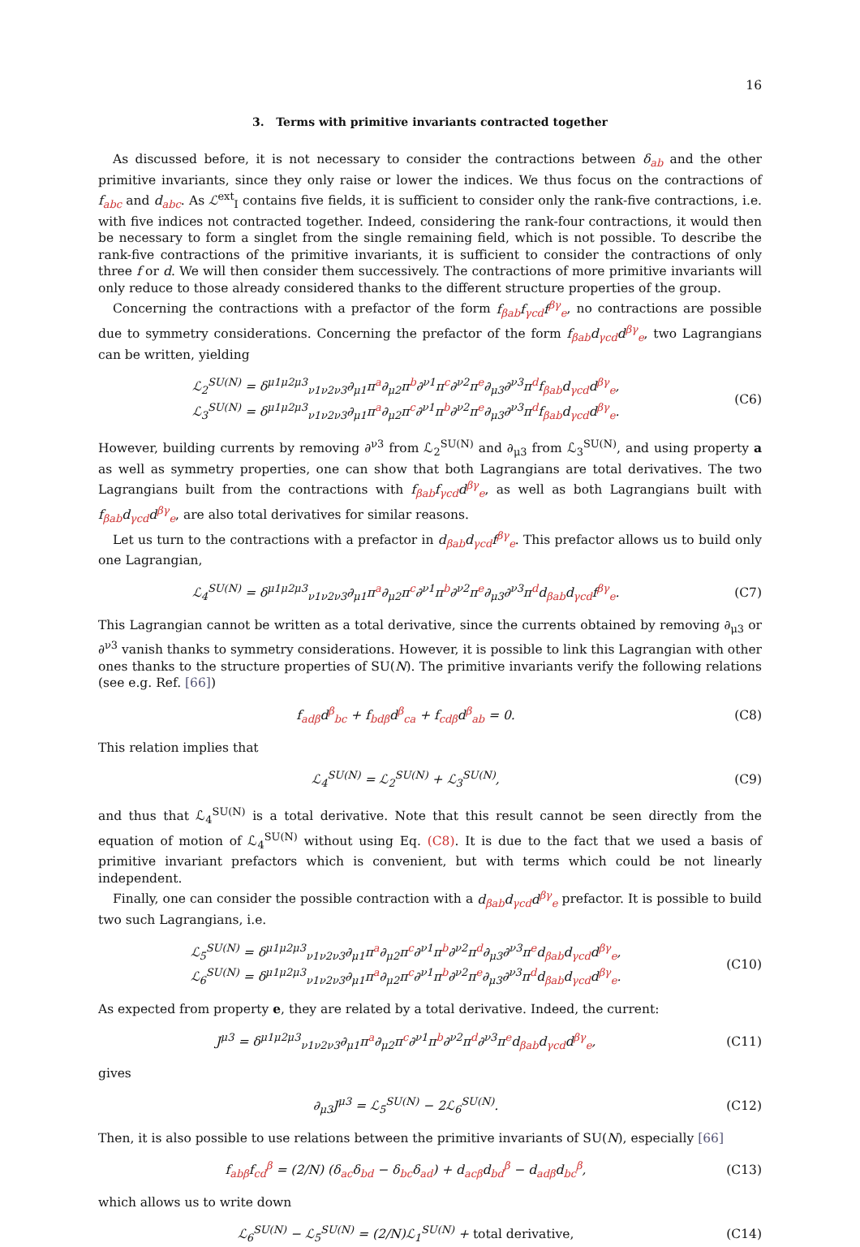16
3. Terms with primitive invariants contracted together
As discussed before, it is not necessary to consider the contractions between δ<sub>ab</sub> and the other primitive invariants, since they only raise or lower the indices. We thus focus on the contractions of f<sub>abc</sub> and d<sub>abc</sub>. As ℒ<sup>ext</sup><sub>I</sub> contains five fields, it is sufficient to consider only the rank-five contractions, i.e. with five indices not contracted together. Indeed, considering the rank-four contractions, it would then be necessary to form a singlet from the single remaining field, which is not possible. To describe the rank-five contractions of the primitive invariants, it is sufficient to consider the contractions of only three f or d. We will then consider them successively. The contractions of more primitive invariants will only reduce to those already considered thanks to the different structure properties of the group.
Concerning the contractions with a prefactor of the form f<sub>βab</sub>f<sub>γcd</sub>f<sup>βγ</sup><sub>e</sub>, no contractions are possible due to symmetry considerations. Concerning the prefactor of the form f<sub>βab</sub>d<sub>γcd</sub>d<sup>βγ</sup><sub>e</sub>, two Lagrangians can be written, yielding
ℒ<sub>2</sub><sup>SU(N)</sup> = δ<sup>μ1μ2μ3</sup><sub>ν1ν2ν3</sub>∂<sub>μ1</sub>π<sup>a</sup>∂<sub>μ2</sub>π<sup>b</sup>∂<sup>ν1</sup>π<sup>c</sup>∂<sup>ν2</sup>π<sup>e</sup>∂<sub>μ3</sub>∂<sup>ν3</sup>π<sup>d</sup>f<sub>βab</sub>d<sub>γcd</sub>d<sup>βγ</sup><sub>e</sub>,
ℒ<sub>3</sub><sup>SU(N)</sup> = δ<sup>μ1μ2μ3</sup><sub>ν1ν2ν3</sub>∂<sub>μ1</sub>π<sup>a</sup>∂<sub>μ2</sub>π<sup>c</sup>∂<sup>ν1</sup>π<sup>b</sup>∂<sup>ν2</sup>π<sup>e</sup>∂<sub>μ3</sub>∂<sup>ν3</sup>π<sup>d</sup>f<sub>βab</sub>d<sub>γcd</sub>d<sup>βγ</sup><sub>e</sub>.
(C6)
However, building currents by removing ∂<sup>ν3</sup> from ℒ<sub>2</sub><sup>SU(N)</sup> and ∂<sub>μ3</sub> from ℒ<sub>3</sub><sup>SU(N)</sup>, and using property a as well as symmetry properties, one can show that both Lagrangians are total derivatives. The two Lagrangians built from the contractions with f<sub>βab</sub>f<sub>γcd</sub>d<sup>βγ</sup><sub>e</sub>, as well as both Lagrangians built with f<sub>βab</sub>d<sub>γcd</sub>d<sup>βγ</sup><sub>e</sub>, are also total derivatives for similar reasons.
Let us turn to the contractions with a prefactor in d<sub>βab</sub>d<sub>γcd</sub>f<sup>βγ</sup><sub>e</sub>. This prefactor allows us to build only one Lagrangian,
ℒ<sub>4</sub><sup>SU(N)</sup> = δ<sup>μ1μ2μ3</sup><sub>ν1ν2ν3</sub>∂<sub>μ1</sub>π<sup>a</sup>∂<sub>μ2</sub>π<sup>c</sup>∂<sup>ν1</sup>π<sup>b</sup>∂<sup>ν2</sup>π<sup>e</sup>∂<sub>μ3</sub>∂<sup>ν3</sup>π<sup>d</sup>d<sub>βab</sub>d<sub>γcd</sub>f<sup>βγ</sup><sub>e</sub>.
(C7)
This Lagrangian cannot be written as a total derivative, since the currents obtained by removing ∂<sub>μ3</sub> or ∂<sup>ν3</sup> vanish thanks to symmetry considerations. However, it is possible to link this Lagrangian with other ones thanks to the structure properties of SU(N). The primitive invariants verify the following relations (see e.g. Ref. [66])
f<sub>adβ</sub>d<sup>β</sup><sub>bc</sub> + f<sub>bdβ</sub>d<sup>β</sup><sub>ca</sub> + f<sub>cdβ</sub>d<sup>β</sup><sub>ab</sub> = 0.
(C8)
This relation implies that
ℒ<sub>4</sub><sup>SU(N)</sup> = ℒ<sub>2</sub><sup>SU(N)</sup> + ℒ<sub>3</sub><sup>SU(N)</sup>, (C9)
and thus that ℒ<sub>4</sub><sup>SU(N)</sup> is a total derivative. Note that this result cannot be seen directly from the equation of motion of ℒ<sub>4</sub><sup>SU(N)</sup> without using Eq. (C8). It is due to the fact that we used a basis of primitive invariant prefactors which is convenient, but with terms which could be not linearly independent.
Finally, one can consider the possible contraction with a d<sub>βab</sub>d<sub>γcd</sub>d<sup>βγ</sup><sub>e</sub> prefactor. It is possible to build two such Lagrangians, i.e.
ℒ<sub>5</sub><sup>SU(N)</sup> = δ<sup>μ1μ2μ3</sup><sub>ν1ν2ν3</sub>∂<sub>μ1</sub>π<sup>a</sup>∂<sub>μ2</sub>π<sup>c</sup>∂<sup>ν1</sup>π<sup>b</sup>∂<sup>ν2</sup>π<sup>d</sup>∂<sub>μ3</sub>∂<sup>ν3</sup>π<sup>e</sup>d<sub>βab</sub>d<sub>γcd</sub>d<sup>βγ</sup><sub>e</sub>,
ℒ<sub>6</sub><sup>SU(N)</sup> = δ<sup>μ1μ2μ3</sup><sub>ν1ν2ν3</sub>∂<sub>μ1</sub>π<sup>a</sup>∂<sub>μ2</sub>π<sup>c</sup>∂<sup>ν1</sup>π<sup>b</sup>∂<sup>ν2</sup>π<sup>e</sup>∂<sub>μ3</sub>∂<sup>ν3</sup>π<sup>d</sup>d<sub>βab</sub>d<sub>γcd</sub>d<sup>βγ</sup><sub>e</sub>.
(C10)
As expected from property e, they are related by a total derivative. Indeed, the current:
J<sup>μ3</sup> = δ<sup>μ1μ2μ3</sup><sub>ν1ν2ν3</sub>∂<sub>μ1</sub>π<sup>a</sup>∂<sub>μ2</sub>π<sup>c</sup>∂<sup>ν1</sup>π<sup>b</sup>∂<sup>ν2</sup>π<sup>d</sup>∂<sup>ν3</sup>π<sup>e</sup>d<sub>βab</sub>d<sub>γcd</sub>d<sup>βγ</sup><sub>e</sub>,
(C11)
gives
∂<sub>μ3</sub>J<sup>μ3</sup> = ℒ<sub>5</sub><sup>SU(N)</sup> − 2ℒ<sub>6</sub><sup>SU(N)</sup>. (C12)
Then, it is also possible to use relations between the primitive invariants of SU(N), especially [66]
f<sub>abβ</sub>f<sub>cd</sub><sup>β</sup> = (2/N) (δ<sub>ac</sub>δ<sub>bd</sub> − δ<sub>bc</sub>δ<sub>ad</sub>) + d<sub>acβ</sub>d<sub>bd</sub><sup>β</sup> − d<sub>adβ</sub>d<sub>bc</sub><sup>β</sup>,
(C13)
which allows us to write down
ℒ<sub>6</sub><sup>SU(N)</sup> − ℒ<sub>5</sub><sup>SU(N)</sup> = (2/N)ℒ<sub>1</sub><sup>SU(N)</sup> + total derivative,
(C14)